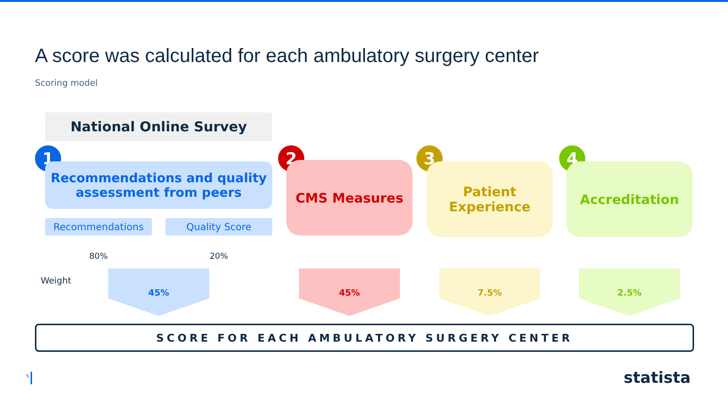A score was calculated for each ambulatory surgery center
Scoring model
National Online Survey
1
Recommendations and quality assessment from peers
Recommendations Quality Score
2
CMS Measures
3
Patient Experience
4
Accreditation
80% 20%
Weight
45% 45% 7.5% 2.5%
SCORE FOR EACH AMBULATORY SURGERY CENTER
5 statista